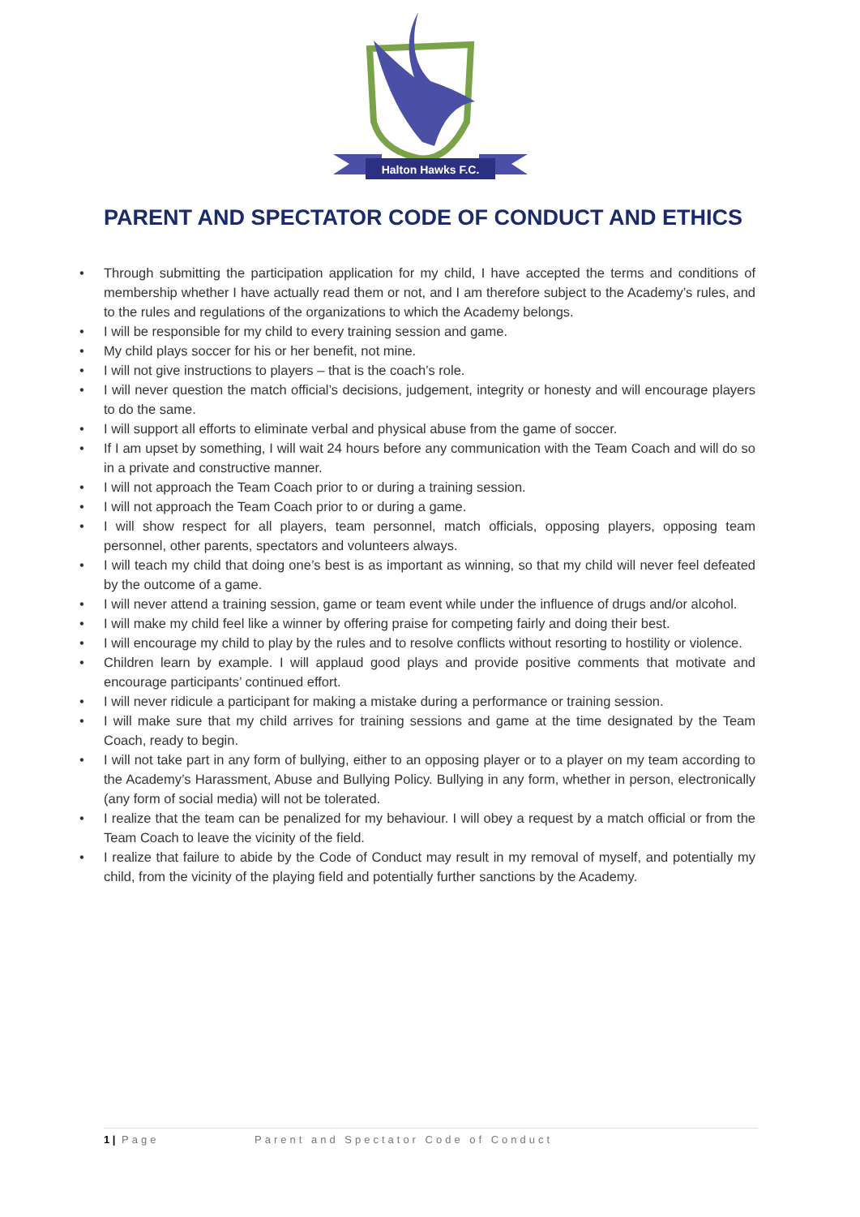Halton Hawks F.C.
PARENT AND SPECTATOR CODE OF CONDUCT AND ETHICS
• Through submitting the participation application for my child, I have accepted the terms and conditions of membership whether I have actually read them or not, and I am therefore subject to the Academy’s rules, and to the rules and regulations of the organizations to which the Academy belongs.
• I will be responsible for my child to every training session and game.
• My child plays soccer for his or her benefit, not mine.
• I will not give instructions to players – that is the coach’s role.
• I will never question the match official’s decisions, judgement, integrity or honesty and will encourage players to do the same.
• I will support all efforts to eliminate verbal and physical abuse from the game of soccer.
• If I am upset by something, I will wait 24 hours before any communication with the Team Coach and will do so in a private and constructive manner.
• I will not approach the Team Coach prior to or during a training session.
• I will not approach the Team Coach prior to or during a game.
• I will show respect for all players, team personnel, match officials, opposing players, opposing team personnel, other parents, spectators and volunteers always.
• I will teach my child that doing one’s best is as important as winning, so that my child will never feel defeated by the outcome of a game.
• I will never attend a training session, game or team event while under the influence of drugs and/or alcohol.
• I will make my child feel like a winner by offering praise for competing fairly and doing their best.
• I will encourage my child to play by the rules and to resolve conflicts without resorting to hostility or violence.
• Children learn by example. I will applaud good plays and provide positive comments that motivate and encourage participants’ continued effort.
• I will never ridicule a participant for making a mistake during a performance or training session.
• I will make sure that my child arrives for training sessions and game at the time designated by the Team Coach, ready to begin.
• I will not take part in any form of bullying, either to an opposing player or to a player on my team according to the Academy’s Harassment, Abuse and Bullying Policy. Bullying in any form, whether in person, electronically (any form of social media) will not be tolerated.
• I realize that the team can be penalized for my behaviour. I will obey a request by a match official or from the Team Coach to leave the vicinity of the field.
• I realize that failure to abide by the Code of Conduct may result in my removal of myself, and potentially my child, from the vicinity of the playing field and potentially further sanctions by the Academy.
1 | Page Parent and Spectator Code of Conduct